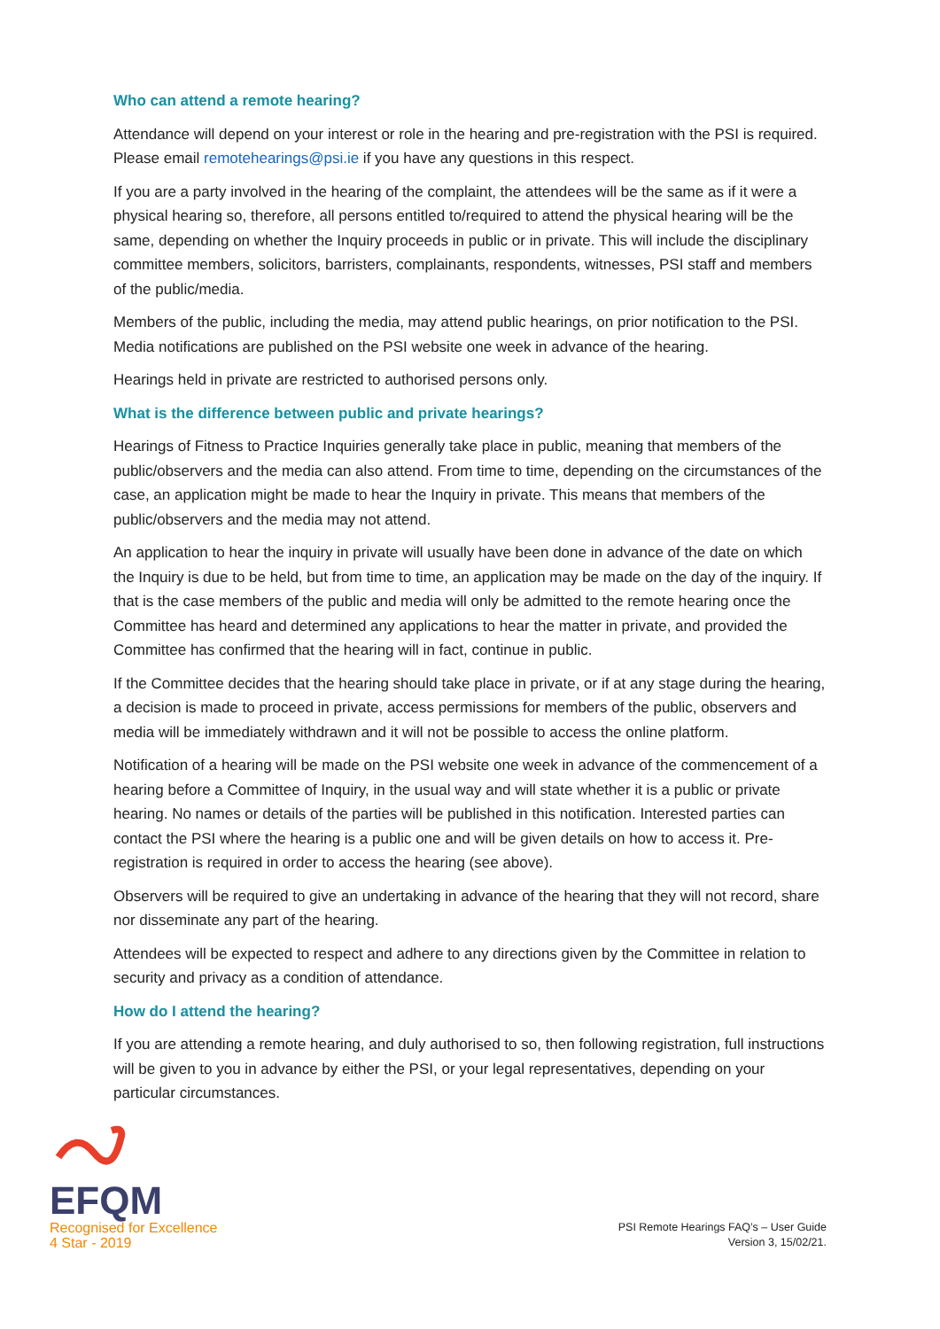Who can attend a remote hearing?
Attendance will depend on your interest or role in the hearing and pre-registration with the PSI is required. Please email remotehearings@psi.ie if you have any questions in this respect.
If you are a party involved in the hearing of the complaint, the attendees will be the same as if it were a physical hearing so, therefore, all persons entitled to/required to attend the physical hearing will be the same, depending on whether the Inquiry proceeds in public or in private. This will include the disciplinary committee members, solicitors, barristers, complainants, respondents, witnesses, PSI staff and members of the public/media.
Members of the public, including the media, may attend public hearings, on prior notification to the PSI. Media notifications are published on the PSI website one week in advance of the hearing.
Hearings held in private are restricted to authorised persons only.
What is the difference between public and private hearings?
Hearings of Fitness to Practice Inquiries generally take place in public, meaning that members of the public/observers and the media can also attend. From time to time, depending on the circumstances of the case, an application might be made to hear the Inquiry in private. This means that members of the public/observers and the media may not attend.
An application to hear the inquiry in private will usually have been done in advance of the date on which the Inquiry is due to be held, but from time to time, an application may be made on the day of the inquiry. If that is the case members of the public and media will only be admitted to the remote hearing once the Committee has heard and determined any applications to hear the matter in private, and provided the Committee has confirmed that the hearing will in fact, continue in public.
If the Committee decides that the hearing should take place in private, or if at any stage during the hearing, a decision is made to proceed in private, access permissions for members of the public, observers and media will be immediately withdrawn and it will not be possible to access the online platform.
Notification of a hearing will be made on the PSI website one week in advance of the commencement of a hearing before a Committee of Inquiry, in the usual way and will state whether it is a public or private hearing. No names or details of the parties will be published in this notification. Interested parties can contact the PSI where the hearing is a public one and will be given details on how to access it. Pre-registration is required in order to access the hearing (see above).
Observers will be required to give an undertaking in advance of the hearing that they will not record, share nor disseminate any part of the hearing.
Attendees will be expected to respect and adhere to any directions given by the Committee in relation to security and privacy as a condition of attendance.
How do I attend the hearing?
If you are attending a remote hearing, and duly authorised to so, then following registration, full instructions will be given to you in advance by either the PSI, or your legal representatives, depending on your particular circumstances.
EFQM
Recognised for Excellence
4 Star - 2019
PSI Remote Hearings FAQ’s – User Guide
Version 3, 15/02/21.